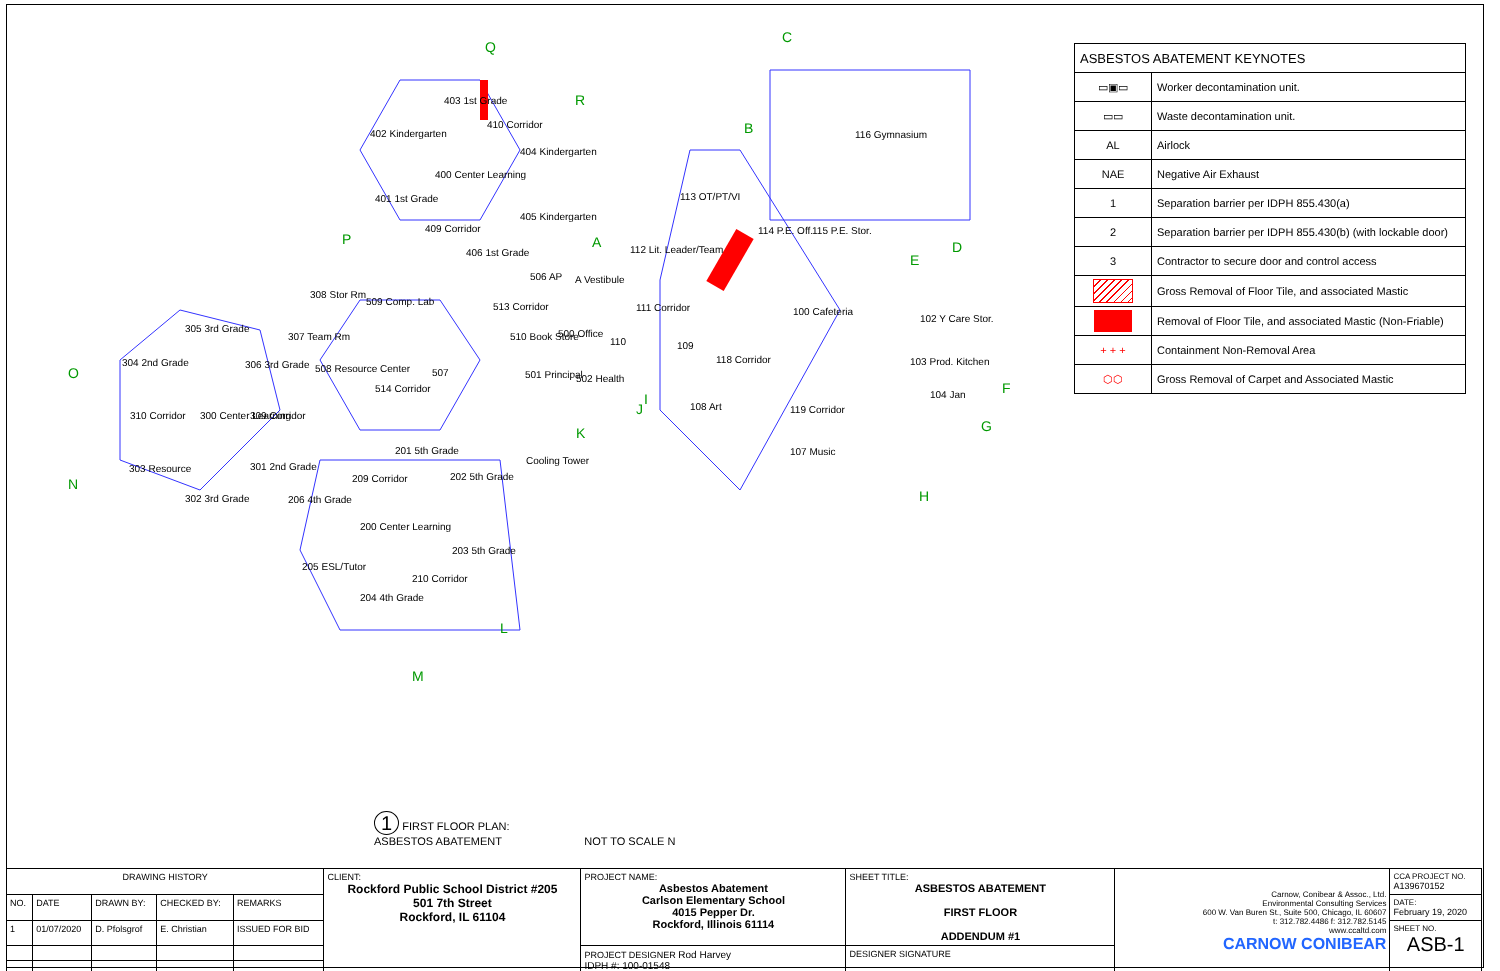Q
R
C
B
A
P
O
N
J
K
I
E
D
F
G
H
L
M
403 1st Grade
402 Kindergarten
410 Corridor
404 Kindergarten
400 Center Learning
401 1st Grade
405 Kindergarten
409 Corridor
406 1st Grade
116 Gymnasium
113 OT/PT/VI
112 Lit. Leader/Team
114 P.E. Off.
115 P.E. Stor.
100 Cafeteria
102 Y Care Stor.
103 Prod. Kitchen
104 Jan
108 Art
119 Corridor
107 Music
305 3rd Grade
304 2nd Grade
306 3rd Grade
307 Team Rm
308 Stor Rm
509 Comp. Lab
508 Resource Center
310 Corridor
300 Center Learning
309 Corridor
303 Resource
301 2nd Grade
302 3rd Grade
206 4th Grade
209 Corridor
201 5th Grade
202 5th Grade
200 Center Learning
203 5th Grade
205 ESL/Tutor
204 4th Grade
210 Corridor
514 Corridor
513 Corridor
510 Book Store
500 Office
110
109
502 Health
501 Principal
506 AP
A Vestibule
111 Corridor
118 Corridor
507
Cooling Tower
| ASBESTOS ABATEMENT KEYNOTES | |
| --- | --- |
| ▭▣▭ | Worker decontamination unit. |
| ▭▭ | Waste decontamination unit. |
| AL | Airlock |
| NAE | Negative Air Exhaust |
| 1 | Separation barrier per IDPH 855.430(a) |
| 2 | Separation barrier per IDPH 855.430(b) (with lockable door) |
| 3 | Contractor to secure door and control access |
| | Gross Removal of Floor Tile, and associated Mastic |
| | Removal of Floor Tile, and associated Mastic (Non-Friable) |
| + + + | Containment Non-Removal Area |
| ⬡⬡ | Gross Removal of Carpet and Associated Mastic |
1 FIRST FLOOR PLAN:
ASBESTOS ABATEMENT NOT TO SCALE N
| DRAWING HISTORY | | | | | CLIENT: Rockford Public School District #205 501 7th Street Rockford, IL 61104 | PROJECT NAME: Asbestos Abatement Carlson Elementary School 4015 Pepper Dr. Rockford, Illinois 61114 | SHEET TITLE: ASBESTOS ABATEMENT FIRST FLOOR ADDENDUM #1 | Carnow, Conibear & Assoc., Ltd. Environmental Consulting Services 600 W. Van Buren St., Suite 500, Chicago, IL 60607 t: 312.782.4486 f: 312.782.5145 www.ccaltd.com CARNOW CONIBEAR | CCA PROJECT NO. A139670152 |
| NO. | DATE | DRAWN BY: | CHECKED BY: | REMARKS | | | | | DATE: February 19, 2020 |
| 1 | 01/07/2020 | D. Pfolsgrof | E. Christian | ISSUED FOR BID | | | | | SHEET NO. ASB-1 |
| | | | | | | PROJECT DESIGNER Rod Harvey IDPH #: 100-01548 | DESIGNER SIGNATURE | | |